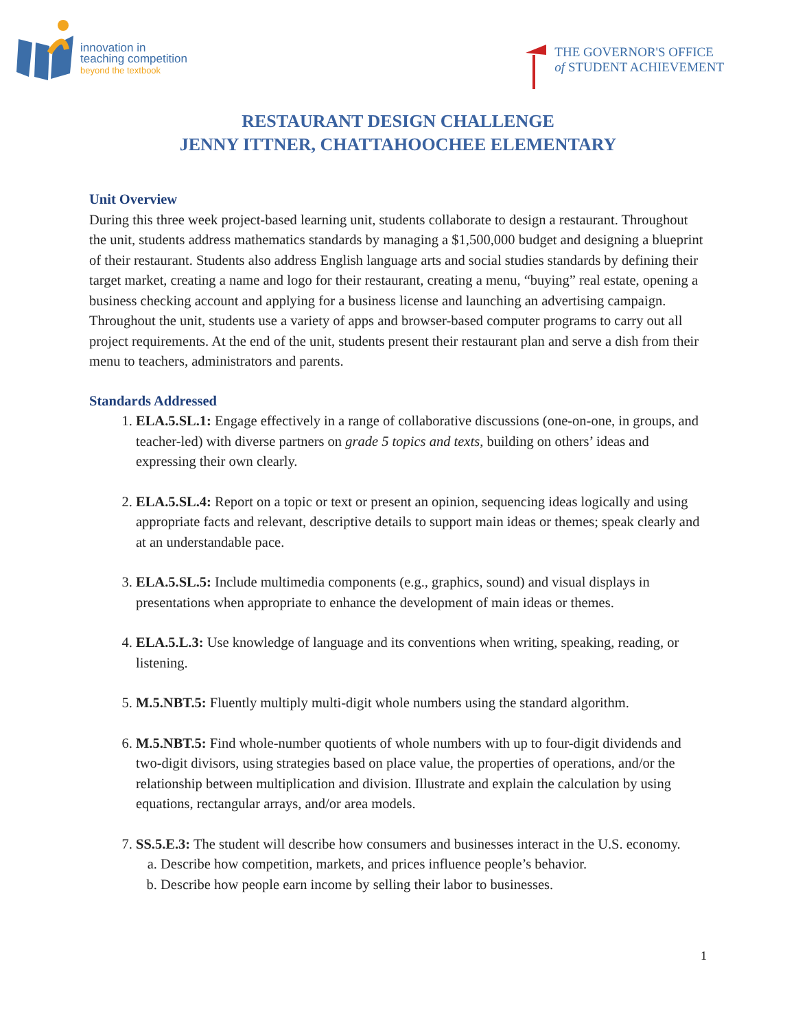innovation in
teaching competition
beyond the textbook
THE GOVERNOR'S OFFICE
of STUDENT ACHIEVEMENT
RESTAURANT DESIGN CHALLENGE
JENNY ITTNER, CHATTAHOOCHEE ELEMENTARY
Unit Overview
During this three week project-based learning unit, students collaborate to design a restaurant. Throughout the unit, students address mathematics standards by managing a $1,500,000 budget and designing a blueprint of their restaurant. Students also address English language arts and social studies standards by defining their target market, creating a name and logo for their restaurant, creating a menu, “buying” real estate, opening a business checking account and applying for a business license and launching an advertising campaign. Throughout the unit, students use a variety of apps and browser-based computer programs to carry out all project requirements. At the end of the unit, students present their restaurant plan and serve a dish from their menu to teachers, administrators and parents.
Standards Addressed
1. ELA.5.SL.1: Engage effectively in a range of collaborative discussions (one-on-one, in groups, and teacher-led) with diverse partners on grade 5 topics and texts, building on others’ ideas and expressing their own clearly.
2. ELA.5.SL.4: Report on a topic or text or present an opinion, sequencing ideas logically and using appropriate facts and relevant, descriptive details to support main ideas or themes; speak clearly and at an understandable pace.
3. ELA.5.SL.5: Include multimedia components (e.g., graphics, sound) and visual displays in presentations when appropriate to enhance the development of main ideas or themes.
4. ELA.5.L.3: Use knowledge of language and its conventions when writing, speaking, reading, or listening.
5. M.5.NBT.5: Fluently multiply multi-digit whole numbers using the standard algorithm.
6. M.5.NBT.5: Find whole-number quotients of whole numbers with up to four-digit dividends and two-digit divisors, using strategies based on place value, the properties of operations, and/or the relationship between multiplication and division. Illustrate and explain the calculation by using equations, rectangular arrays, and/or area models.
7. SS.5.E.3: The student will describe how consumers and businesses interact in the U.S. economy.
a. Describe how competition, markets, and prices influence people’s behavior.
b. Describe how people earn income by selling their labor to businesses.
1